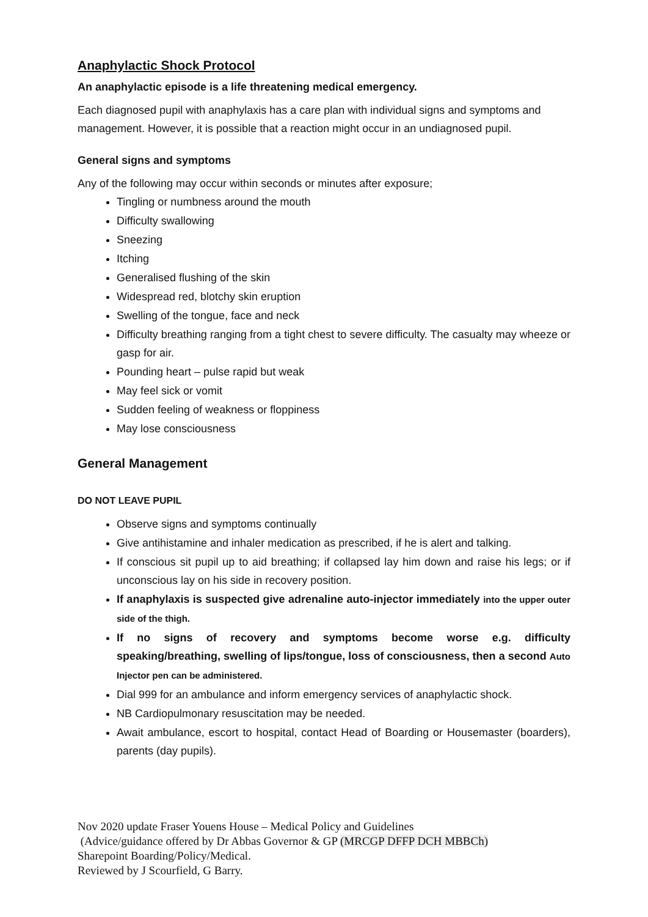Anaphylactic Shock Protocol
An anaphylactic episode is a life threatening medical emergency.
Each diagnosed pupil with anaphylaxis has a care plan with individual signs and symptoms and management. However, it is possible that a reaction might occur in an undiagnosed pupil.
General signs and symptoms
Any of the following may occur within seconds or minutes after exposure;
Tingling or numbness around the mouth
Difficulty swallowing
Sneezing
Itching
Generalised flushing of the skin
Widespread red, blotchy skin eruption
Swelling of the tongue, face and neck
Difficulty breathing ranging from a tight chest to severe difficulty. The casualty may wheeze or gasp for air.
Pounding heart – pulse rapid but weak
May feel sick or vomit
Sudden feeling of weakness or floppiness
May lose consciousness
General Management
DO NOT LEAVE PUPIL
Observe signs and symptoms continually
Give antihistamine and inhaler medication as prescribed, if he is alert and talking.
If conscious sit pupil up to aid breathing; if collapsed lay him down and raise his legs; or if unconscious lay on his side in recovery position.
If anaphylaxis is suspected give adrenaline auto-injector immediately into the upper outer side of the thigh.
If no signs of recovery and symptoms become worse e.g. difficulty speaking/breathing, swelling of lips/tongue, loss of consciousness, then a second Auto Injector pen can be administered.
Dial 999 for an ambulance and inform emergency services of anaphylactic shock.
NB Cardiopulmonary resuscitation may be needed.
Await ambulance, escort to hospital, contact Head of Boarding or Housemaster (boarders), parents (day pupils).
Nov 2020 update Fraser Youens House – Medical Policy and Guidelines
(Advice/guidance offered by Dr Abbas Governor & GP (MRCGP DFFP DCH MBBCh)
Sharepoint Boarding/Policy/Medical.
Reviewed by J Scourfield, G Barry.